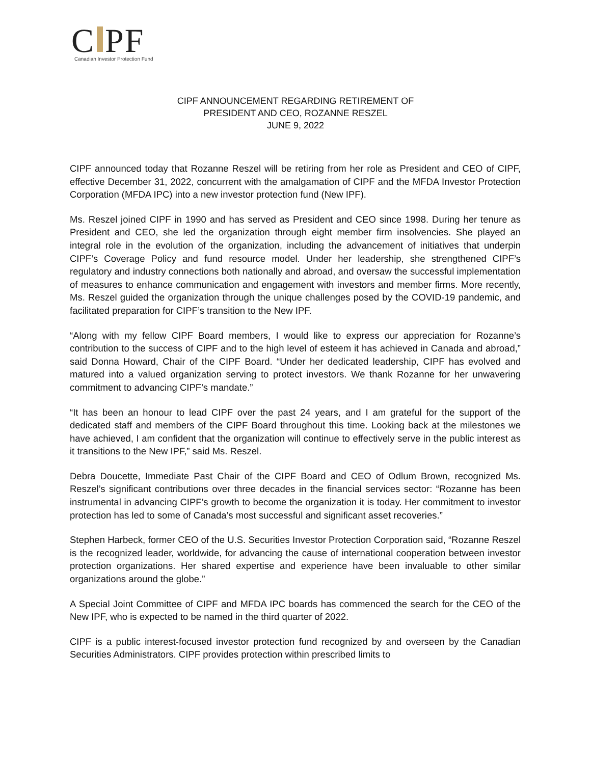C PF
Canadian Investor Protection Fund
CIPF ANNOUNCEMENT REGARDING RETIREMENT OF
PRESIDENT AND CEO, ROZANNE RESZEL
JUNE 9, 2022
CIPF announced today that Rozanne Reszel will be retiring from her role as President and CEO of CIPF, effective December 31, 2022, concurrent with the amalgamation of CIPF and the MFDA Investor Protection Corporation (MFDA IPC) into a new investor protection fund (New IPF).
Ms. Reszel joined CIPF in 1990 and has served as President and CEO since 1998. During her tenure as President and CEO, she led the organization through eight member firm insolvencies. She played an integral role in the evolution of the organization, including the advancement of initiatives that underpin CIPF’s Coverage Policy and fund resource model. Under her leadership, she strengthened CIPF’s regulatory and industry connections both nationally and abroad, and oversaw the successful implementation of measures to enhance communication and engagement with investors and member firms. More recently, Ms. Reszel guided the organization through the unique challenges posed by the COVID-19 pandemic, and facilitated preparation for CIPF’s transition to the New IPF.
“Along with my fellow CIPF Board members, I would like to express our appreciation for Rozanne’s contribution to the success of CIPF and to the high level of esteem it has achieved in Canada and abroad,” said Donna Howard, Chair of the CIPF Board. “Under her dedicated leadership, CIPF has evolved and matured into a valued organization serving to protect investors. We thank Rozanne for her unwavering commitment to advancing CIPF’s mandate.”
“It has been an honour to lead CIPF over the past 24 years, and I am grateful for the support of the dedicated staff and members of the CIPF Board throughout this time. Looking back at the milestones we have achieved, I am confident that the organization will continue to effectively serve in the public interest as it transitions to the New IPF,” said Ms. Reszel.
Debra Doucette, Immediate Past Chair of the CIPF Board and CEO of Odlum Brown, recognized Ms. Reszel’s significant contributions over three decades in the financial services sector: “Rozanne has been instrumental in advancing CIPF’s growth to become the organization it is today. Her commitment to investor protection has led to some of Canada’s most successful and significant asset recoveries.”
Stephen Harbeck, former CEO of the U.S. Securities Investor Protection Corporation said, “Rozanne Reszel is the recognized leader, worldwide, for advancing the cause of international cooperation between investor protection organizations. Her shared expertise and experience have been invaluable to other similar organizations around the globe.”
A Special Joint Committee of CIPF and MFDA IPC boards has commenced the search for the CEO of the New IPF, who is expected to be named in the third quarter of 2022.
CIPF is a public interest-focused investor protection fund recognized by and overseen by the Canadian Securities Administrators. CIPF provides protection within prescribed limits to